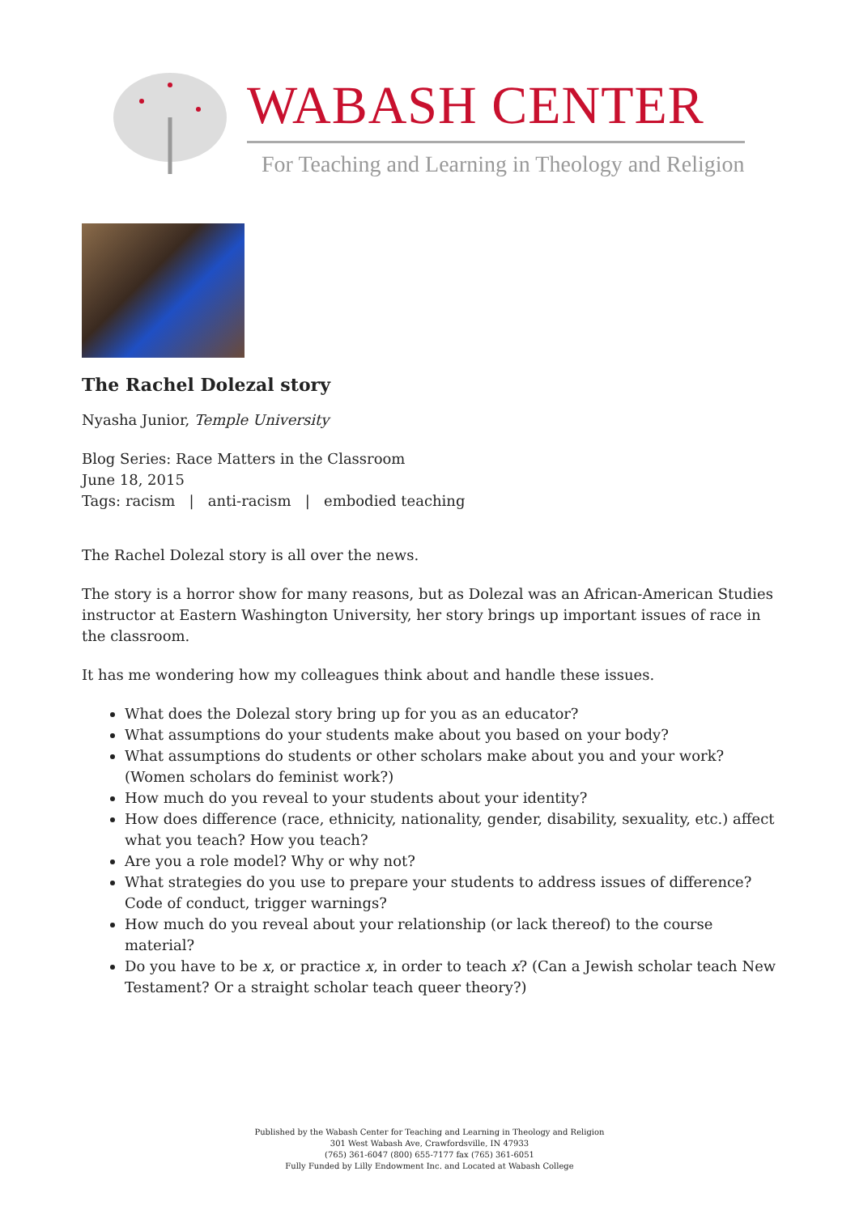WABASH CENTER
For Teaching and Learning in Theology and Religion
The Rachel Dolezal story
Nyasha Junior, Temple University
Blog Series: Race Matters in the Classroom
June 18, 2015
Tags: racism | anti-racism | embodied teaching
The Rachel Dolezal story is all over the news.
The story is a horror show for many reasons, but as Dolezal was an African-American Studies instructor at Eastern Washington University, her story brings up important issues of race in the classroom.
It has me wondering how my colleagues think about and handle these issues.
What does the Dolezal story bring up for you as an educator?
What assumptions do your students make about you based on your body?
What assumptions do students or other scholars make about you and your work? (Women scholars do feminist work?)
How much do you reveal to your students about your identity?
How does difference (race, ethnicity, nationality, gender, disability, sexuality, etc.) affect what you teach? How you teach?
Are you a role model? Why or why not?
What strategies do you use to prepare your students to address issues of difference? Code of conduct, trigger warnings?
How much do you reveal about your relationship (or lack thereof) to the course material?
Do you have to be x, or practice x, in order to teach x? (Can a Jewish scholar teach New Testament? Or a straight scholar teach queer theory?)
Published by the Wabash Center for Teaching and Learning in Theology and Religion
301 West Wabash Ave, Crawfordsville, IN 47933
(765) 361-6047 (800) 655-7177 fax (765) 361-6051
Fully Funded by Lilly Endowment Inc. and Located at Wabash College